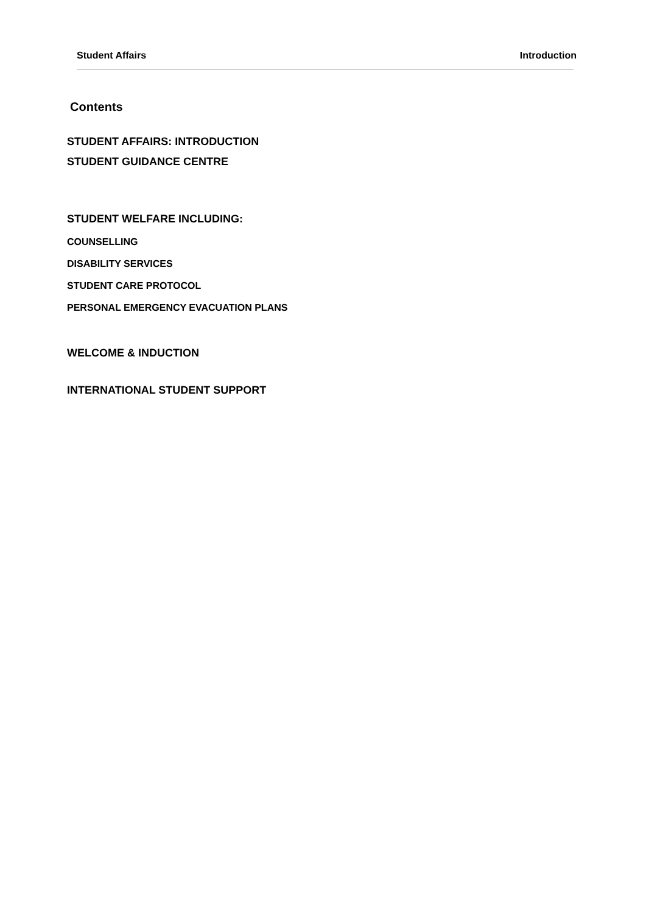Student Affairs Introduction
Contents
STUDENT AFFAIRS: INTRODUCTION
STUDENT GUIDANCE CENTRE
STUDENT WELFARE INCLUDING:
COUNSELLING
DISABILITY SERVICES
STUDENT CARE PROTOCOL
PERSONAL EMERGENCY EVACUATION PLANS
WELCOME & INDUCTION
INTERNATIONAL STUDENT SUPPORT